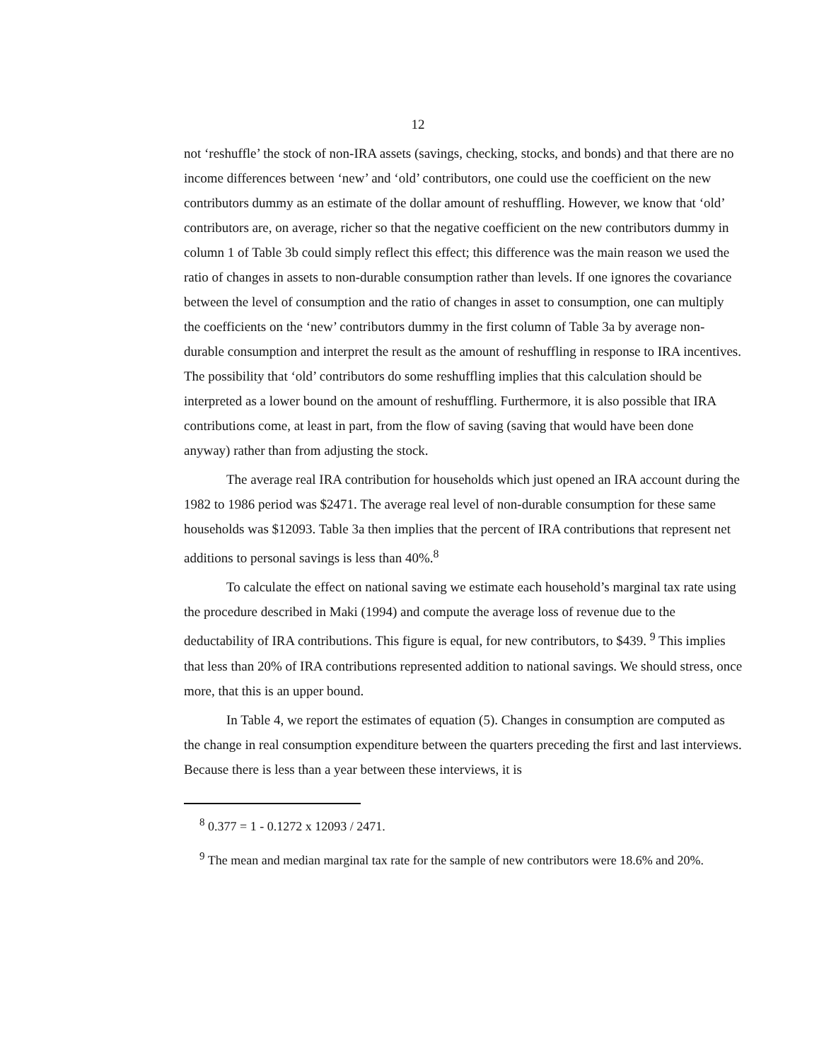12
not ‘reshuffle’ the stock of non-IRA assets (savings, checking, stocks, and bonds) and that there are no income differences between ‘new’ and ‘old’ contributors, one could use the coefficient on the new contributors dummy as an estimate of the dollar amount of reshuffling. However, we know that ‘old’ contributors are, on average, richer so that the negative coefficient on the new contributors dummy in column 1 of Table 3b could simply reflect this effect; this difference was the main reason we used the ratio of changes in assets to non-durable consumption rather than levels. If one ignores the covariance between the level of consumption and the ratio of changes in asset to consumption, one can multiply the coefficients on the ‘new’ contributors dummy in the first column of Table 3a by average non-durable consumption and interpret the result as the amount of reshuffling in response to IRA incentives. The possibility that ‘old’ contributors do some reshuffling implies that this calculation should be interpreted as a lower bound on the amount of reshuffling. Furthermore, it is also possible that IRA contributions come, at least in part, from the flow of saving (saving that would have been done anyway) rather than from adjusting the stock.
The average real IRA contribution for households which just opened an IRA account during the 1982 to 1986 period was $2471. The average real level of non-durable consumption for these same households was $12093. Table 3a then implies that the percent of IRA contributions that represent net additions to personal savings is less than 40%.<sup>8</sup>
To calculate the effect on national saving we estimate each household’s marginal tax rate using the procedure described in Maki (1994) and compute the average loss of revenue due to the deductability of IRA contributions. This figure is equal, for new contributors, to $439. <sup>9</sup> This implies that less than 20% of IRA contributions represented addition to national savings. We should stress, once more, that this is an upper bound.
In Table 4, we report the estimates of equation (5). Changes in consumption are computed as the change in real consumption expenditure between the quarters preceding the first and last interviews. Because there is less than a year between these interviews, it is
<sup>8</sup> 0.377 = 1 - 0.1272 x 12093 / 2471.
<sup>9</sup> The mean and median marginal tax rate for the sample of new contributors were 18.6% and 20%.